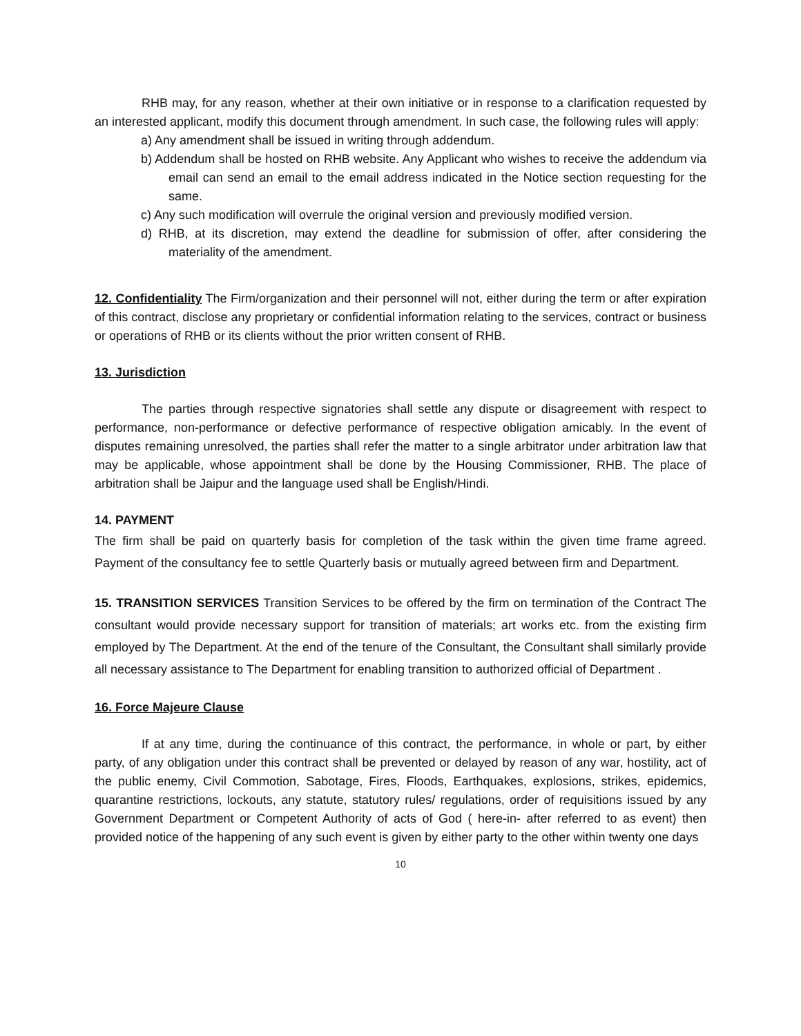RHB may, for any reason, whether at their own initiative or in response to a clarification requested by an interested applicant, modify this document through amendment. In such case, the following rules will apply:
a) Any amendment shall be issued in writing through addendum.
b) Addendum shall be hosted on RHB website. Any Applicant who wishes to receive the addendum via email can send an email to the email address indicated in the Notice section requesting for the same.
c) Any such modification will overrule the original version and previously modified version.
d) RHB, at its discretion, may extend the deadline for submission of offer, after considering the materiality of the amendment.
12. Confidentiality The Firm/organization and their personnel will not, either during the term or after expiration of this contract, disclose any proprietary or confidential information relating to the services, contract or business or operations of RHB or its clients without the prior written consent of RHB.
13. Jurisdiction
The parties through respective signatories shall settle any dispute or disagreement with respect to performance, non-performance or defective performance of respective obligation amicably. In the event of disputes remaining unresolved, the parties shall refer the matter to a single arbitrator under arbitration law that may be applicable, whose appointment shall be done by the Housing Commissioner, RHB. The place of arbitration shall be Jaipur and the language used shall be English/Hindi.
14. PAYMENT
The firm shall be paid on quarterly basis for completion of the task within the given time frame agreed. Payment of the consultancy fee to settle Quarterly basis or mutually agreed between firm and Department.
15. TRANSITION SERVICES Transition Services to be offered by the firm on termination of the Contract The consultant would provide necessary support for transition of materials; art works etc. from the existing firm employed by The Department. At the end of the tenure of the Consultant, the Consultant shall similarly provide all necessary assistance to The Department for enabling transition to authorized official of Department .
16. Force Majeure Clause
If at any time, during the continuance of this contract, the performance, in whole or part, by either party, of any obligation under this contract shall be prevented or delayed by reason of any war, hostility, act of the public enemy, Civil Commotion, Sabotage, Fires, Floods, Earthquakes, explosions, strikes, epidemics, quarantine restrictions, lockouts, any statute, statutory rules/ regulations, order of requisitions issued by any Government Department or Competent Authority of acts of God ( here-in- after referred to as event) then provided notice of the happening of any such event is given by either party to the other within twenty one days
10